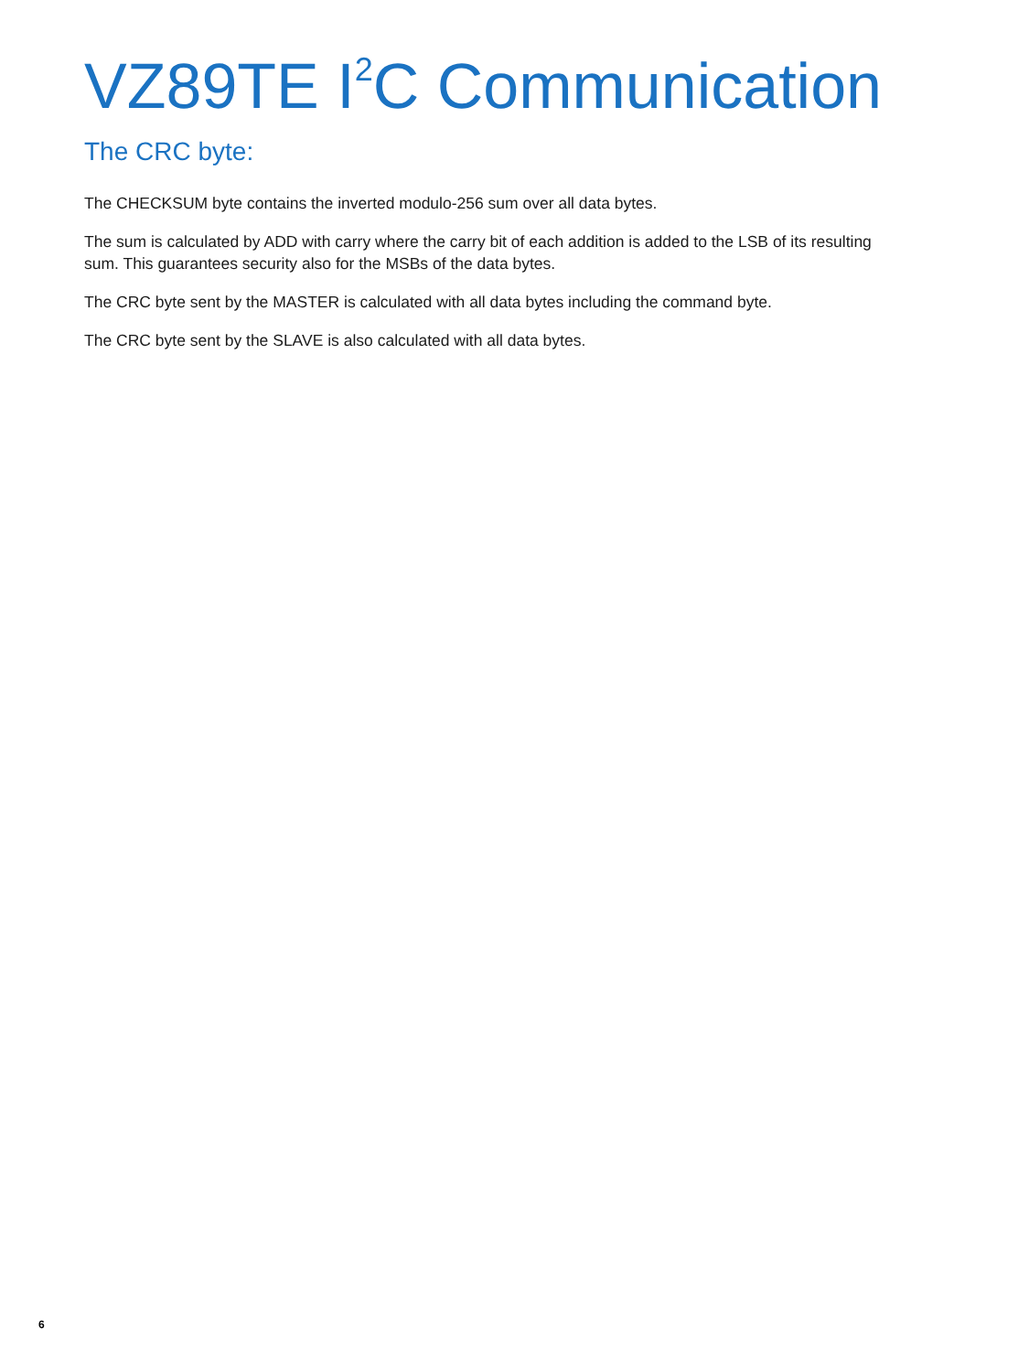VZ89TE I<sup>2</sup>C Communication
The CRC byte:
The CHECKSUM byte contains the inverted modulo-256 sum over all data bytes.
The sum is calculated by ADD with carry where the carry bit of each addition is added to the LSB of its resulting sum. This guarantees security also for the MSBs of the data bytes.
The CRC byte sent by the MASTER is calculated with all data bytes including the command byte.
The CRC byte sent by the SLAVE is also calculated with all data bytes.
6